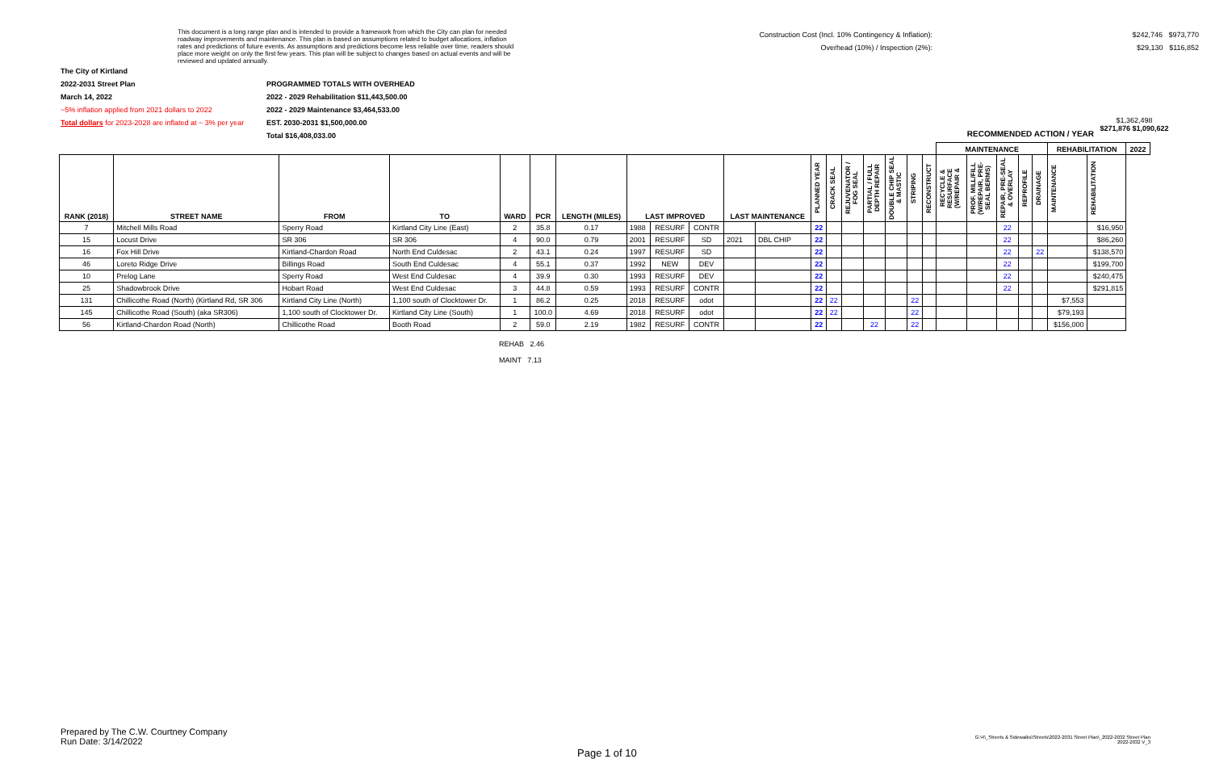This document is a long range plan and is intended to provide a framework from which the City can plan for needed roadway improvements and maintenance. This plan is based on assumptions related to budget allocations, inflation rates and predictions of future events. As assumptions and predictions become less reliable over time, readers should place more weight on only the first few years. This plan will be subject to changes based on actual events and will be reviewed and updated annually.
Construction Cost (Incl. 10% Contingency & Inflation):
Overhead (10%) / Inspection (2%):
$242,746 $973,770
$29,130 $116,852
The City of Kirtland
2022-2031 Street Plan
March 14, 2022
~5% inflation applied from 2021 dollars to 2022
Total dollars for 2023-2028 are inflated at ~ 3% per year
PROGRAMMED TOTALS WITH OVERHEAD
2022 - 2029 Rehabilitation $11,443,500.00
2022 - 2029 Maintenance $3,464,533.00
EST. 2030-2031 $1,500,000.00
Total $16,408,033.00
RECOMMENDED ACTION / YEAR
$1,362,498
$271,876 $1,090,622
| | | | | | | | | | | | | | | | | | | | MAINTENANCE | | | | | REHABILITATION | | 2022 |
| --- | --- | --- | --- | --- | --- | --- | --- | --- | --- | --- | --- | --- | --- | --- | --- | --- | --- | --- | --- | --- | --- | --- | --- | --- | --- | --- |
| RANK (2018) | STREET NAME | FROM | TO | WARD | PCR | LENGTH (MILES) | LAST IMPROVED | | | LAST MAINTENANCE | | PLANNED YEAR | CRACK SEAL | REJUVENATOR / FOG SEAL | PARTIAL / FULL DEPTH REPAIR | DOUBLE CHIP SEAL & MASTIC | STRIPING | RECONSTRUCT | RECYCLE & RESURFACE (W/REPAIR & | PROF. MILL/FILL (W/REPAIR, PRE-SEAL BERMS) | REPAIR, PRE-SEAL & OVERLAY | REPROFILE | DRAINAGE | MAINTENANCE | REHABILITATION | |
| 7 | Mitchell Mills Road | Sperry Road | Kirtland City Line (East) | 2 | 35.8 | 0.17 | 1988 | RESURF | CONTR | | | 22 | | | | | | | | | 22 | | | | $16,950 | |
| 15 | Locust Drive | SR 306 | SR 306 | 4 | 90.0 | 0.79 | 2001 | RESURF | SD | 2021 | DBL CHIP | 22 | | | | | | | | | 22 | | | | $86,260 | |
| 16 | Fox Hill Drive | Kirtland-Chardon Road | North End Culdesac | 2 | 43.1 | 0.24 | 1997 | RESURF | SD | | | 22 | | | | | | | | | 22 | | 22 | | $138,570 | |
| 46 | Loreto Ridge Drive | Billings Road | South End Culdesac | 4 | 55.1 | 0.37 | 1992 | NEW | DEV | | | 22 | | | | | | | | | 22 | | | | $199,700 | |
| 10 | Prelog Lane | Sperry Road | West End Culdesac | 4 | 39.9 | 0.30 | 1993 | RESURF | DEV | | | 22 | | | | | | | | | 22 | | | | $240,475 | |
| 25 | Shadowbrook Drive | Hobart Road | West End Culdesac | 3 | 44.8 | 0.59 | 1993 | RESURF | CONTR | | | 22 | | | | | | | | | 22 | | | | $291,815 | |
| 131 | Chillicothe Road (North) (Kirtland Rd, SR 306 | Kirtland City Line (North) | 1,100 south of Clocktower Dr. | 1 | 86.2 | 0.25 | 2018 | RESURF | odot | | | 22 | 22 | | | | 22 | | | | | | | $7,553 | | |
| 145 | Chillicothe Road (South) (aka SR306) | 1,100 south of Clocktower Dr. | Kirtland City Line (South) | 1 | 100.0 | 4.69 | 2018 | RESURF | odot | | | 22 | 22 | | | | 22 | | | | | | | $79,193 | | |
| 56 | Kirtland-Chardon Road (North) | Chillicothe Road | Booth Road | 2 | 59.0 | 2.19 | 1982 | RESURF | CONTR | | | 22 | | | 22 | | 22 | | | | | | | $156,000 | | |
REHAB 2.46
MAINT 7.13
Prepared by The C.W. Courtney Company
Run Date: 3/14/2022
Page 1 of 10
G:\4\_Streets & Sidewalks\Streets\2022-2031 Street Plan\_2022-2032 Street Plan
2022-2032 V_3